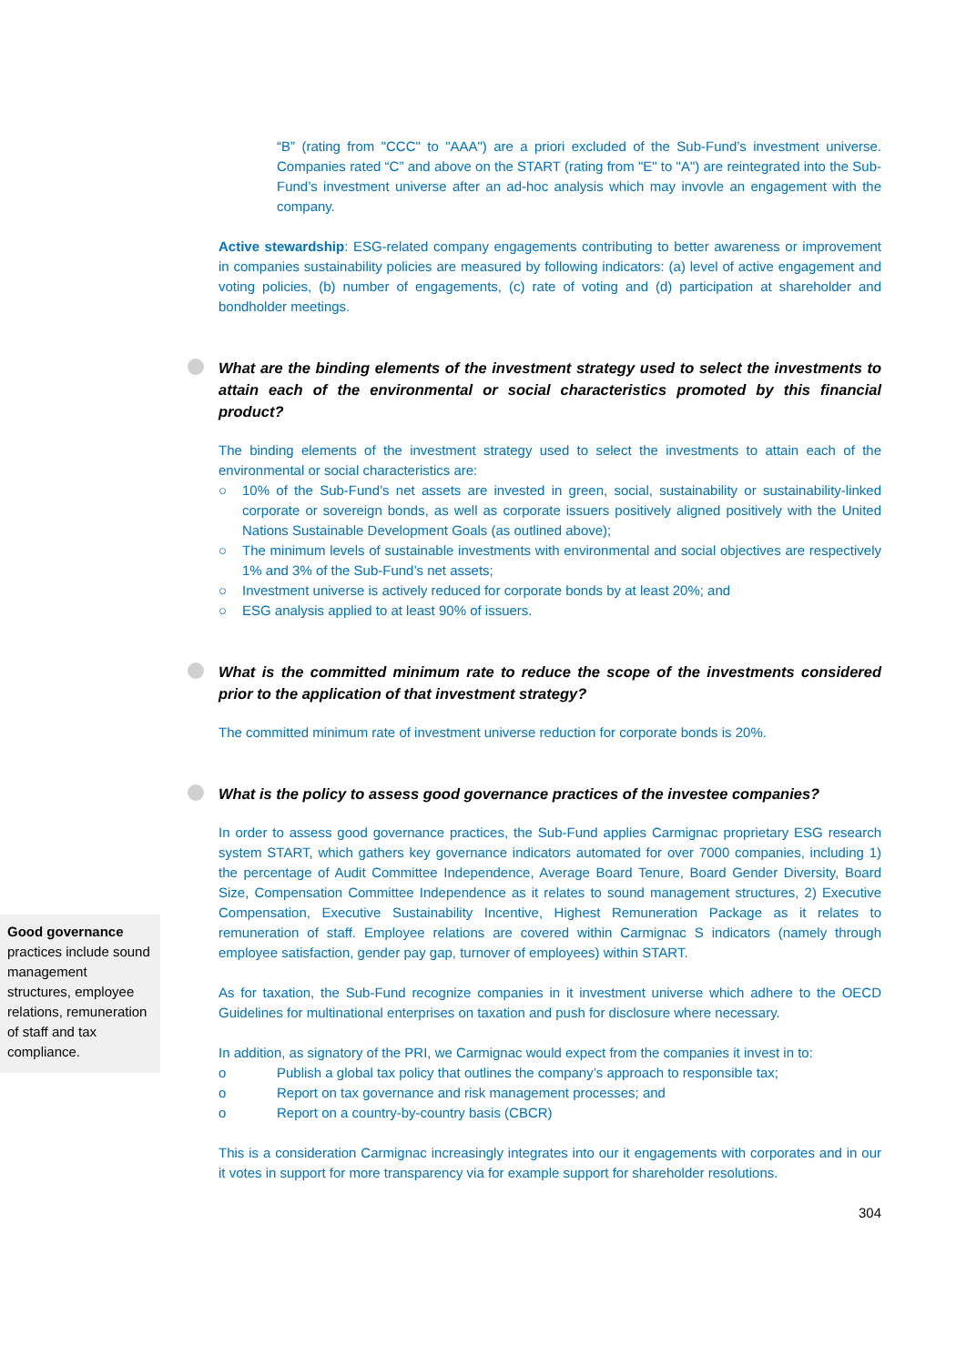“B” (rating from "CCC" to "AAA") are a priori excluded of the Sub-Fund’s investment universe. Companies rated “C” and above on the START (rating from "E" to "A") are reintegrated into the Sub-Fund’s investment universe after an ad-hoc analysis which may invovle an engagement with the company.
Active stewardship: ESG-related company engagements contributing to better awareness or improvement in companies sustainability policies are measured by following indicators: (a) level of active engagement and voting policies, (b) number of engagements, (c) rate of voting and (d) participation at shareholder and bondholder meetings.
What are the binding elements of the investment strategy used to select the investments to attain each of the environmental or social characteristics promoted by this financial product?
The binding elements of the investment strategy used to select the investments to attain each of the environmental or social characteristics are:
○ 10% of the Sub-Fund’s net assets are invested in green, social, sustainability or sustainability-linked corporate or sovereign bonds, as well as corporate issuers positively aligned positively with the United Nations Sustainable Development Goals (as outlined above);
○ The minimum levels of sustainable investments with environmental and social objectives are respectively 1% and 3% of the Sub-Fund’s net assets;
○ Investment universe is actively reduced for corporate bonds by at least 20%; and
○ ESG analysis applied to at least 90% of issuers.
What is the committed minimum rate to reduce the scope of the investments considered prior to the application of that investment strategy?
The committed minimum rate of investment universe reduction for corporate bonds is 20%.
What is the policy to assess good governance practices of the investee companies?
In order to assess good governance practices, the Sub-Fund applies Carmignac proprietary ESG research system START, which gathers key governance indicators automated for over 7000 companies, including 1) the percentage of Audit Committee Independence, Average Board Tenure, Board Gender Diversity, Board Size, Compensation Committee Independence as it relates to sound management structures, 2) Executive Compensation, Executive Sustainability Incentive, Highest Remuneration Package as it relates to remuneration of staff. Employee relations are covered within Carmignac S indicators (namely through employee satisfaction, gender pay gap, turnover of employees) within START.
As for taxation, the Sub-Fund recognize companies in it investment universe which adhere to the OECD Guidelines for multinational enterprises on taxation and push for disclosure where necessary.
In addition, as signatory of the PRI, we Carmignac would expect from the companies it invest in to:
o Publish a global tax policy that outlines the company’s approach to responsible tax;
o Report on tax governance and risk management processes; and
o Report on a country-by-country basis (CBCR)
This is a consideration Carmignac increasingly integrates into our it engagements with corporates and in our it votes in support for more transparency via for example support for shareholder resolutions.
304
Good governance practices include sound management structures, employee relations, remuneration of staff and tax compliance.